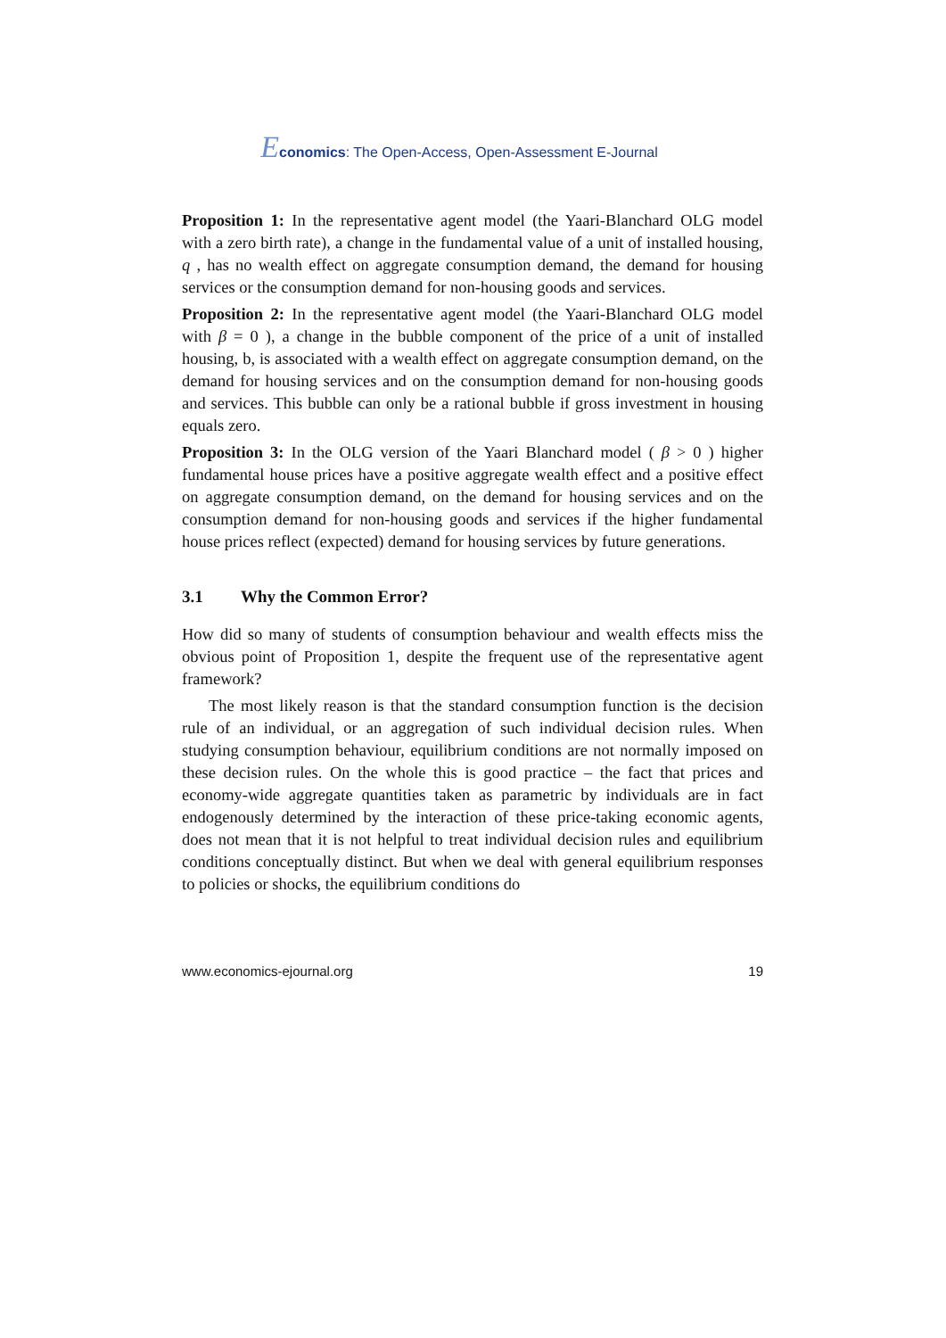Economics: The Open-Access, Open-Assessment E-Journal
Proposition 1: In the representative agent model (the Yaari-Blanchard OLG model with a zero birth rate), a change in the fundamental value of a unit of installed housing, q , has no wealth effect on aggregate consumption demand, the demand for housing services or the consumption demand for non-housing goods and services.
Proposition 2: In the representative agent model (the Yaari-Blanchard OLG model with β = 0 ), a change in the bubble component of the price of a unit of installed housing, b, is associated with a wealth effect on aggregate consumption demand, on the demand for housing services and on the consumption demand for non-housing goods and services. This bubble can only be a rational bubble if gross investment in housing equals zero.
Proposition 3: In the OLG version of the Yaari Blanchard model ( β > 0 ) higher fundamental house prices have a positive aggregate wealth effect and a positive effect on aggregate consumption demand, on the demand for housing services and on the consumption demand for non-housing goods and services if the higher fundamental house prices reflect (expected) demand for housing services by future generations.
3.1 Why the Common Error?
How did so many of students of consumption behaviour and wealth effects miss the obvious point of Proposition 1, despite the frequent use of the representative agent framework?
The most likely reason is that the standard consumption function is the decision rule of an individual, or an aggregation of such individual decision rules. When studying consumption behaviour, equilibrium conditions are not normally imposed on these decision rules. On the whole this is good practice – the fact that prices and economy-wide aggregate quantities taken as parametric by individuals are in fact endogenously determined by the interaction of these price-taking economic agents, does not mean that it is not helpful to treat individual decision rules and equilibrium conditions conceptually distinct. But when we deal with general equilibrium responses to policies or shocks, the equilibrium conditions do
www.economics-ejournal.org 19